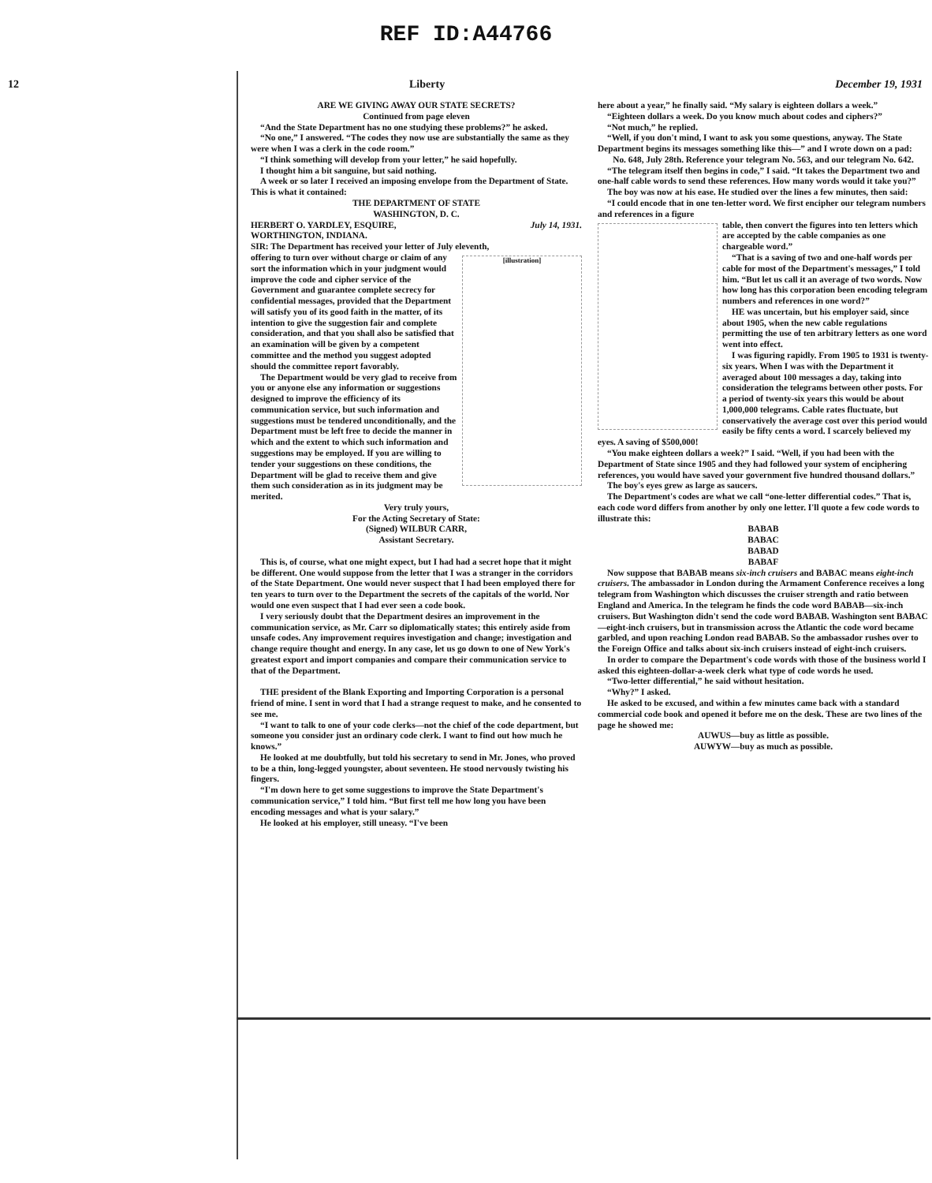REF ID:A44766
12 Liberty December 19, 1931
ARE WE GIVING AWAY OUR STATE SECRETS?
Continued from page eleven
“And the State Department has no one studying these problems?” he asked.
“No one,” I answered. “The codes they now use are substantially the same as they were when I was a clerk in the code room.”
“I think something will develop from your letter,” he said hopefully.
I thought him a bit sanguine, but said nothing.
A week or so later I received an imposing envelope from the Department of State. This is what it contained:
THE DEPARTMENT OF STATE
WASHINGTON, D. C.
HERBERT O. YARDLEY, ESQUIRE, July 14, 1931.
WORTHINGTON, INDIANA.
SIR: The Department has received your letter of July eleventh,
[illustration]
offering to turn over without charge or claim of any sort the information which in your judgment would improve the code and cipher service of the Government and guarantee complete secrecy for confidential messages, provided that the Department will satisfy you of its good faith in the matter, of its intention to give the suggestion fair and complete consideration, and that you shall also be satisfied that an examination will be given by a competent committee and the method you suggest adopted should the committee report favorably.
The Department would be very glad to receive from you or anyone else any information or suggestions designed to improve the efficiency of its communication service, but such information and suggestions must be tendered unconditionally, and the Department must be left free to decide the manner in which and the extent to which such information and suggestions may be employed. If you are willing to tender your suggestions on these conditions, the Department will be glad to receive them and give them such consideration as in its judgment may be merited.
Very truly yours,
For the Acting Secretary of State:
(Signed) WILBUR CARR,
Assistant Secretary.
This is, of course, what one might expect, but I had had a secret hope that it might be different. One would suppose from the letter that I was a stranger in the corridors of the State Department. One would never suspect that I had been employed there for ten years to turn over to the Department the secrets of the capitals of the world. Nor would one even suspect that I had ever seen a code book.
I very seriously doubt that the Department desires an improvement in the communication service, as Mr. Carr so diplomatically states; this entirely aside from unsafe codes. Any improvement requires investigation and change; investigation and change require thought and energy. In any case, let us go down to one of New York's greatest export and import companies and compare their communication service to that of the Department.
THE president of the Blank Exporting and Importing Corporation is a personal friend of mine. I sent in word that I had a strange request to make, and he consented to see me.
“I want to talk to one of your code clerks—not the chief of the code department, but someone you consider just an ordinary code clerk. I want to find out how much he knows.”
He looked at me doubtfully, but told his secretary to send in Mr. Jones, who proved to be a thin, long-legged youngster, about seventeen. He stood nervously twisting his fingers.
“I'm down here to get some suggestions to improve the State Department's communication service,” I told him. “But first tell me how long you have been encoding messages and what is your salary.”
He looked at his employer, still uneasy. “I've been
here about a year,” he finally said. “My salary is eighteen dollars a week.”
“Eighteen dollars a week. Do you know much about codes and ciphers?”
“Not much,” he replied.
“Well, if you don't mind, I want to ask you some questions, anyway. The State Department begins its messages something like this—” and I wrote down on a pad:
No. 648, July 28th. Reference your telegram No. 563, and our telegram No. 642.
“The telegram itself then begins in code,” I said. “It takes the Department two and one-half cable words to send these references. How many words would it take you?”
The boy was now at his ease. He studied over the lines a few minutes, then said:
“I could encode that in one ten-letter word. We first encipher our telegram numbers and references in a figure
table, then convert the figures into ten letters which are accepted by the cable companies as one chargeable word.”
“That is a saving of two and one-half words per cable for most of the Department's messages,” I told him. “But let us call it an average of two words. Now how long has this corporation been encoding telegram numbers and references in one word?”
HE was uncertain, but his employer said, since about 1905, when the new cable regulations permitting the use of ten arbitrary letters as one word went into effect.
I was figuring rapidly. From 1905 to 1931 is twenty-six years. When I was with the Department it averaged about 100 messages a day, taking into consideration the telegrams between other posts. For a period of twenty-six years this would be about 1,000,000 telegrams. Cable rates fluctuate, but conservatively the average cost over this period would easily be fifty cents a word. I scarcely believed my eyes. A saving of $500,000!
“You make eighteen dollars a week?” I said. “Well, if you had been with the Department of State since 1905 and they had followed your system of enciphering references, you would have saved your government five hundred thousand dollars.”
The boy's eyes grew as large as saucers.
The Department's codes are what we call “one-letter differential codes.” That is, each code word differs from another by only one letter. I'll quote a few code words to illustrate this:
BABAB
BABAC
BABAD
BABAF
Now suppose that BABAB means six-inch cruisers and BABAC means eight-inch cruisers. The ambassador in London during the Armament Conference receives a long telegram from Washington which discusses the cruiser strength and ratio between England and America. In the telegram he finds the code word BABAB—six-inch cruisers. But Washington didn't send the code word BABAB. Washington sent BABAC—eight-inch cruisers, but in transmission across the Atlantic the code word became garbled, and upon reaching London read BABAB. So the ambassador rushes over to the Foreign Office and talks about six-inch cruisers instead of eight-inch cruisers.
In order to compare the Department's code words with those of the business world I asked this eighteen-dollar-a-week clerk what type of code words he used.
“Two-letter differential,” he said without hesitation.
“Why?” I asked.
He asked to be excused, and within a few minutes came back with a standard commercial code book and opened it before me on the desk. These are two lines of the page he showed me:
AUWUS—buy as little as possible.
AUWYW—buy as much as possible.